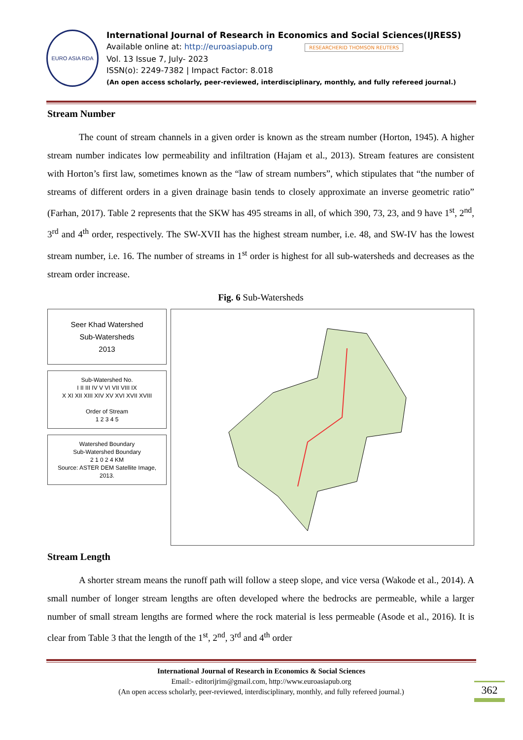EURO ASIA RDA
International Journal of Research in Economics and Social Sciences(IJRESS)
Available online at: http://euroasiapub.org RESEARCHERID THOMSON REUTERS
Vol. 13 Issue 7, July- 2023
ISSN(o): 2249-7382 | Impact Factor: 8.018
(An open access scholarly, peer-reviewed, interdisciplinary, monthly, and fully refereed journal.)
Stream Number
The count of stream channels in a given order is known as the stream number (Horton, 1945). A higher stream number indicates low permeability and infiltration (Hajam et al., 2013). Stream features are consistent with Horton’s first law, sometimes known as the “law of stream numbers”, which stipulates that “the number of streams of different orders in a given drainage basin tends to closely approximate an inverse geometric ratio” (Farhan, 2017). Table 2 represents that the SKW has 495 streams in all, of which 390, 73, 23, and 9 have 1<sup>st</sup>, 2<sup>nd</sup>, 3<sup>rd</sup> and 4<sup>th</sup> order, respectively. The SW-XVII has the highest stream number, i.e. 48, and SW-IV has the lowest stream number, i.e. 16. The number of streams in 1<sup>st</sup> order is highest for all sub-watersheds and decreases as the stream order increase.
Fig. 6 Sub-Watersheds
Seer Khad Watershed
Sub-Watersheds
2013
Sub-Watershed No.
I II III IV V VI VII VIII IX
X XI XII XIII XIV XV XVI XVII XVIII
Order of Stream
1 2 3 4 5
Watershed Boundary
Sub-Watershed Boundary
2 1 0 2 4 KM
Source: ASTER DEM Satellite Image, 2013.
Stream Length
A shorter stream means the runoff path will follow a steep slope, and vice versa (Wakode et al., 2014). A small number of longer stream lengths are often developed where the bedrocks are permeable, while a larger number of small stream lengths are formed where the rock material is less permeable (Asode et al., 2016). It is clear from Table 3 that the length of the 1<sup>st</sup>, 2<sup>nd</sup>, 3<sup>rd</sup> and 4<sup>th</sup> order
International Journal of Research in Economics & Social Sciences
Email:- editorijrim@gmail.com, http://www.euroasiapub.org
(An open access scholarly, peer-reviewed, interdisciplinary, monthly, and fully refereed journal.)
362